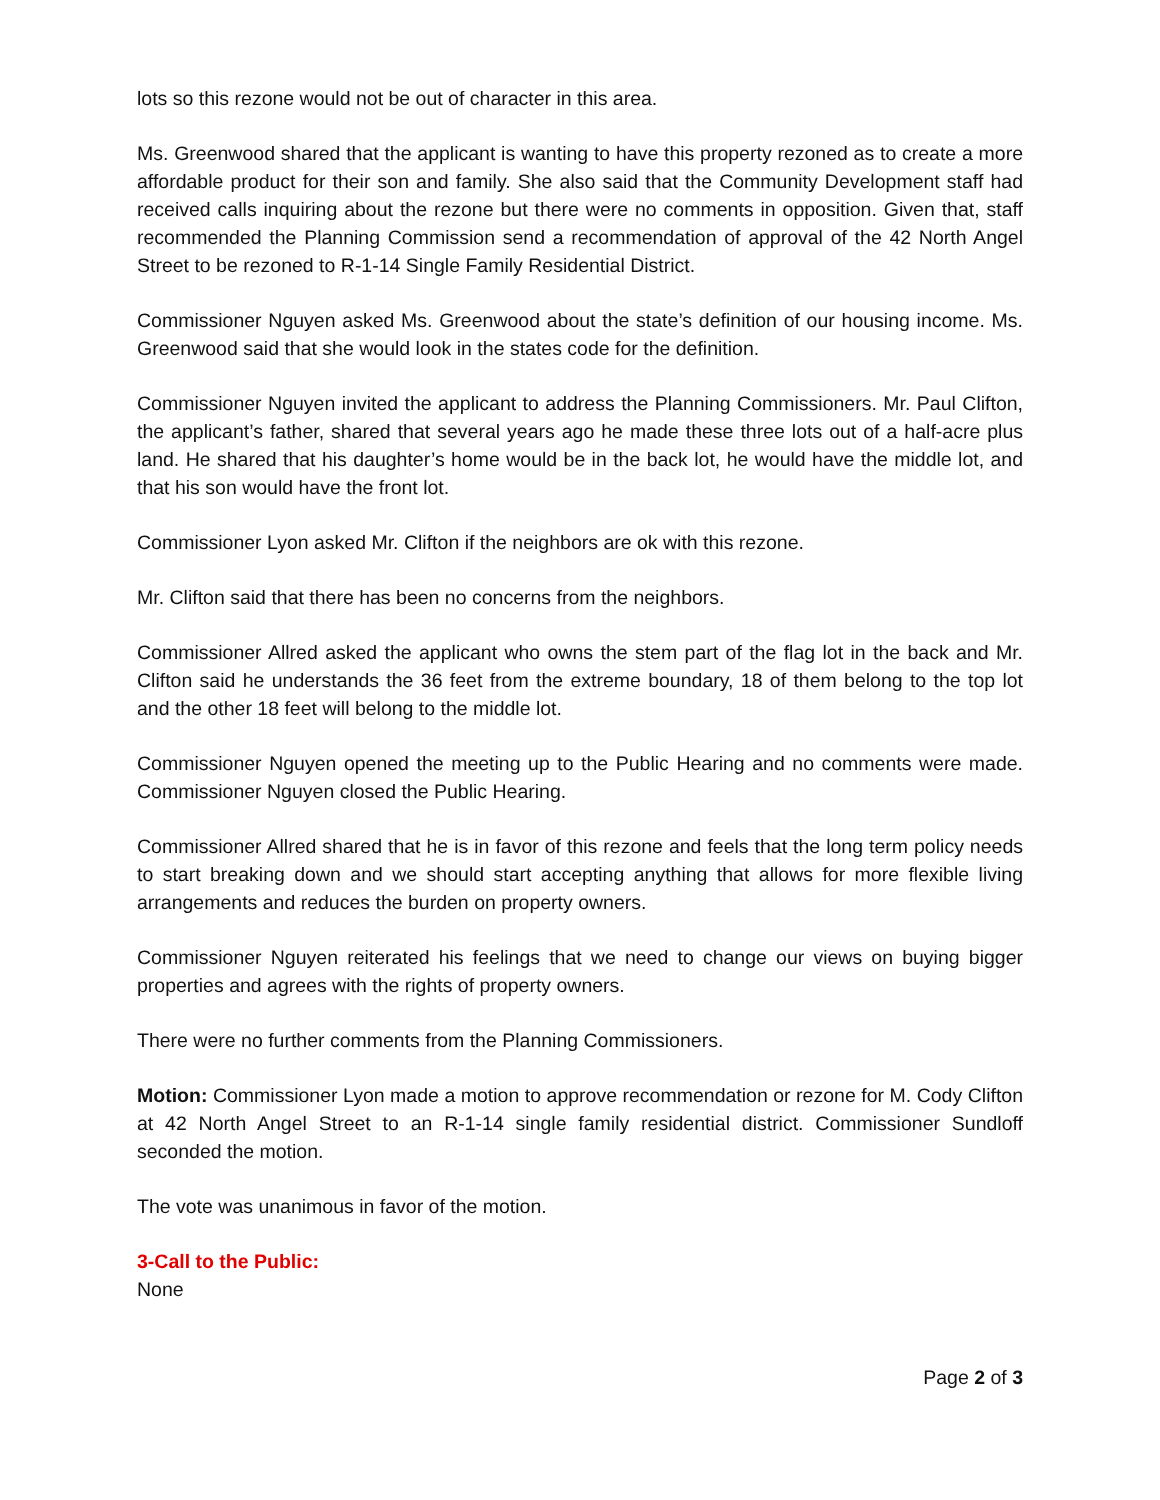lots so this rezone would not be out of character in this area.
Ms. Greenwood shared that the applicant is wanting to have this property rezoned as to create a more affordable product for their son and family. She also said that the Community Development staff had received calls inquiring about the rezone but there were no comments in opposition. Given that, staff recommended the Planning Commission send a recommendation of approval of the 42 North Angel Street to be rezoned to R-1-14 Single Family Residential District.
Commissioner Nguyen asked Ms. Greenwood about the state’s definition of our housing income. Ms. Greenwood said that she would look in the states code for the definition.
Commissioner Nguyen invited the applicant to address the Planning Commissioners. Mr. Paul Clifton, the applicant’s father, shared that several years ago he made these three lots out of a half-acre plus land. He shared that his daughter’s home would be in the back lot, he would have the middle lot, and that his son would have the front lot.
Commissioner Lyon asked Mr. Clifton if the neighbors are ok with this rezone.
Mr. Clifton said that there has been no concerns from the neighbors.
Commissioner Allred asked the applicant who owns the stem part of the flag lot in the back and Mr. Clifton said he understands the 36 feet from the extreme boundary, 18 of them belong to the top lot and the other 18 feet will belong to the middle lot.
Commissioner Nguyen opened the meeting up to the Public Hearing and no comments were made. Commissioner Nguyen closed the Public Hearing.
Commissioner Allred shared that he is in favor of this rezone and feels that the long term policy needs to start breaking down and we should start accepting anything that allows for more flexible living arrangements and reduces the burden on property owners.
Commissioner Nguyen reiterated his feelings that we need to change our views on buying bigger properties and agrees with the rights of property owners.
There were no further comments from the Planning Commissioners.
Motion: Commissioner Lyon made a motion to approve recommendation or rezone for M. Cody Clifton at 42 North Angel Street to an R-1-14 single family residential district. Commissioner Sundloff seconded the motion.
The vote was unanimous in favor of the motion.
3-Call to the Public:
None
Page 2 of 3